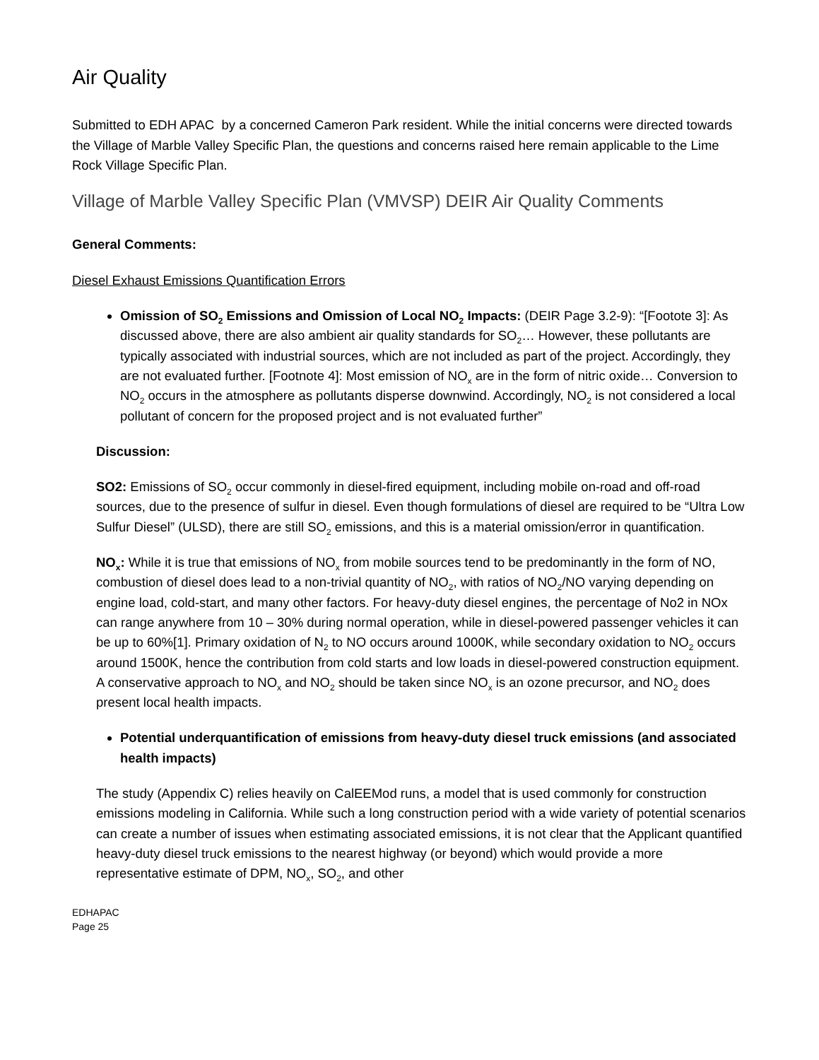Air Quality
Submitted to EDH APAC by a concerned Cameron Park resident. While the initial concerns were directed towards the Village of Marble Valley Specific Plan, the questions and concerns raised here remain applicable to the Lime Rock Village Specific Plan.
Village of Marble Valley Specific Plan (VMVSP) DEIR Air Quality Comments
General Comments:
Diesel Exhaust Emissions Quantification Errors
Omission of SO<sub>2</sub> Emissions and Omission of Local NO<sub>2</sub> Impacts: (DEIR Page 3.2-9): “[Footote 3]: As discussed above, there are also ambient air quality standards for SO<sub>2</sub>… However, these pollutants are typically associated with industrial sources, which are not included as part of the project. Accordingly, they are not evaluated further. [Footnote 4]: Most emission of NO<sub>x</sub> are in the form of nitric oxide… Conversion to NO<sub>2</sub> occurs in the atmosphere as pollutants disperse downwind. Accordingly, NO<sub>2</sub> is not considered a local pollutant of concern for the proposed project and is not evaluated further”
Discussion:
SO2: Emissions of SO<sub>2</sub> occur commonly in diesel-fired equipment, including mobile on-road and off-road sources, due to the presence of sulfur in diesel. Even though formulations of diesel are required to be “Ultra Low Sulfur Diesel” (ULSD), there are still SO<sub>2</sub> emissions, and this is a material omission/error in quantification.
NO<sub>x</sub>: While it is true that emissions of NO<sub>x</sub> from mobile sources tend to be predominantly in the form of NO, combustion of diesel does lead to a non-trivial quantity of NO<sub>2</sub>, with ratios of NO<sub>2</sub>/NO varying depending on engine load, cold-start, and many other factors. For heavy-duty diesel engines, the percentage of No2 in NOx can range anywhere from 10 – 30% during normal operation, while in diesel-powered passenger vehicles it can be up to 60%[1]. Primary oxidation of N<sub>2</sub> to NO occurs around 1000K, while secondary oxidation to NO<sub>2</sub> occurs around 1500K, hence the contribution from cold starts and low loads in diesel-powered construction equipment. A conservative approach to NO<sub>x</sub> and NO<sub>2</sub> should be taken since NO<sub>x</sub> is an ozone precursor, and NO<sub>2</sub> does present local health impacts.
Potential underquantification of emissions from heavy-duty diesel truck emissions (and associated health impacts)
The study (Appendix C) relies heavily on CalEEMod runs, a model that is used commonly for construction emissions modeling in California. While such a long construction period with a wide variety of potential scenarios can create a number of issues when estimating associated emissions, it is not clear that the Applicant quantified heavy-duty diesel truck emissions to the nearest highway (or beyond) which would provide a more representative estimate of DPM, NO<sub>x</sub>, SO<sub>2</sub>, and other
EDHAPAC
Page 25